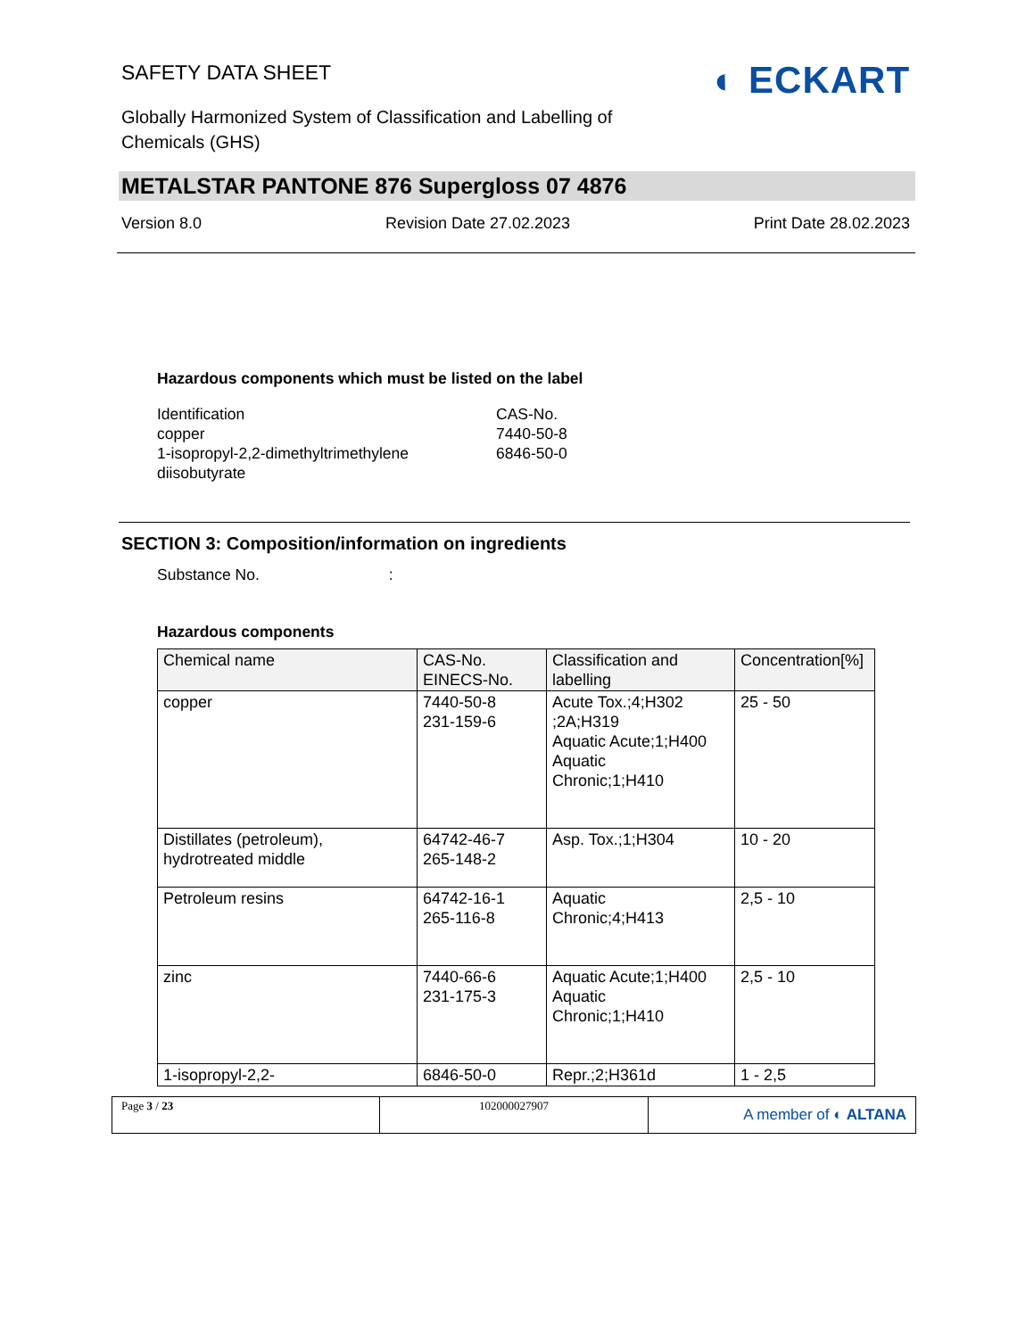SAFETY DATA SHEET
Globally Harmonized System of Classification and Labelling of Chemicals (GHS)
◐ ECKART
METALSTAR PANTONE 876 Supergloss 07 4876
Version 8.0 Revision Date 27.02.2023 Print Date 28.02.2023
Hazardous components which must be listed on the label
Identification
CAS-No.
copper
7440-50-8
1-isopropyl-2,2-dimethyltrimethylene diisobutyrate
6846-50-0
SECTION 3: Composition/information on ingredients
Substance No.:
Hazardous components
| Chemical name | CAS-No. EINECS-No. | Classification and labelling | Concentration[%] |
| --- | --- | --- | --- |
| copper | 7440-50-8 231-159-6 | Acute Tox.;4;H302 ;2A;H319 Aquatic Acute;1;H400 Aquatic Chronic;1;H410 | 25 - 50 |
| Distillates (petroleum), hydrotreated middle | 64742-46-7 265-148-2 | Asp. Tox.;1;H304 | 10 - 20 |
| Petroleum resins | 64742-16-1 265-116-8 | Aquatic Chronic;4;H413 | 2,5 - 10 |
| zinc | 7440-66-6 231-175-3 | Aquatic Acute;1;H400 Aquatic Chronic;1;H410 | 2,5 - 10 |
| 1-isopropyl-2,2- | 6846-50-0 | Repr.;2;H361d | 1 - 2,5 |
Page 3 / 23 102000027907
A member of ◐ ALTANA